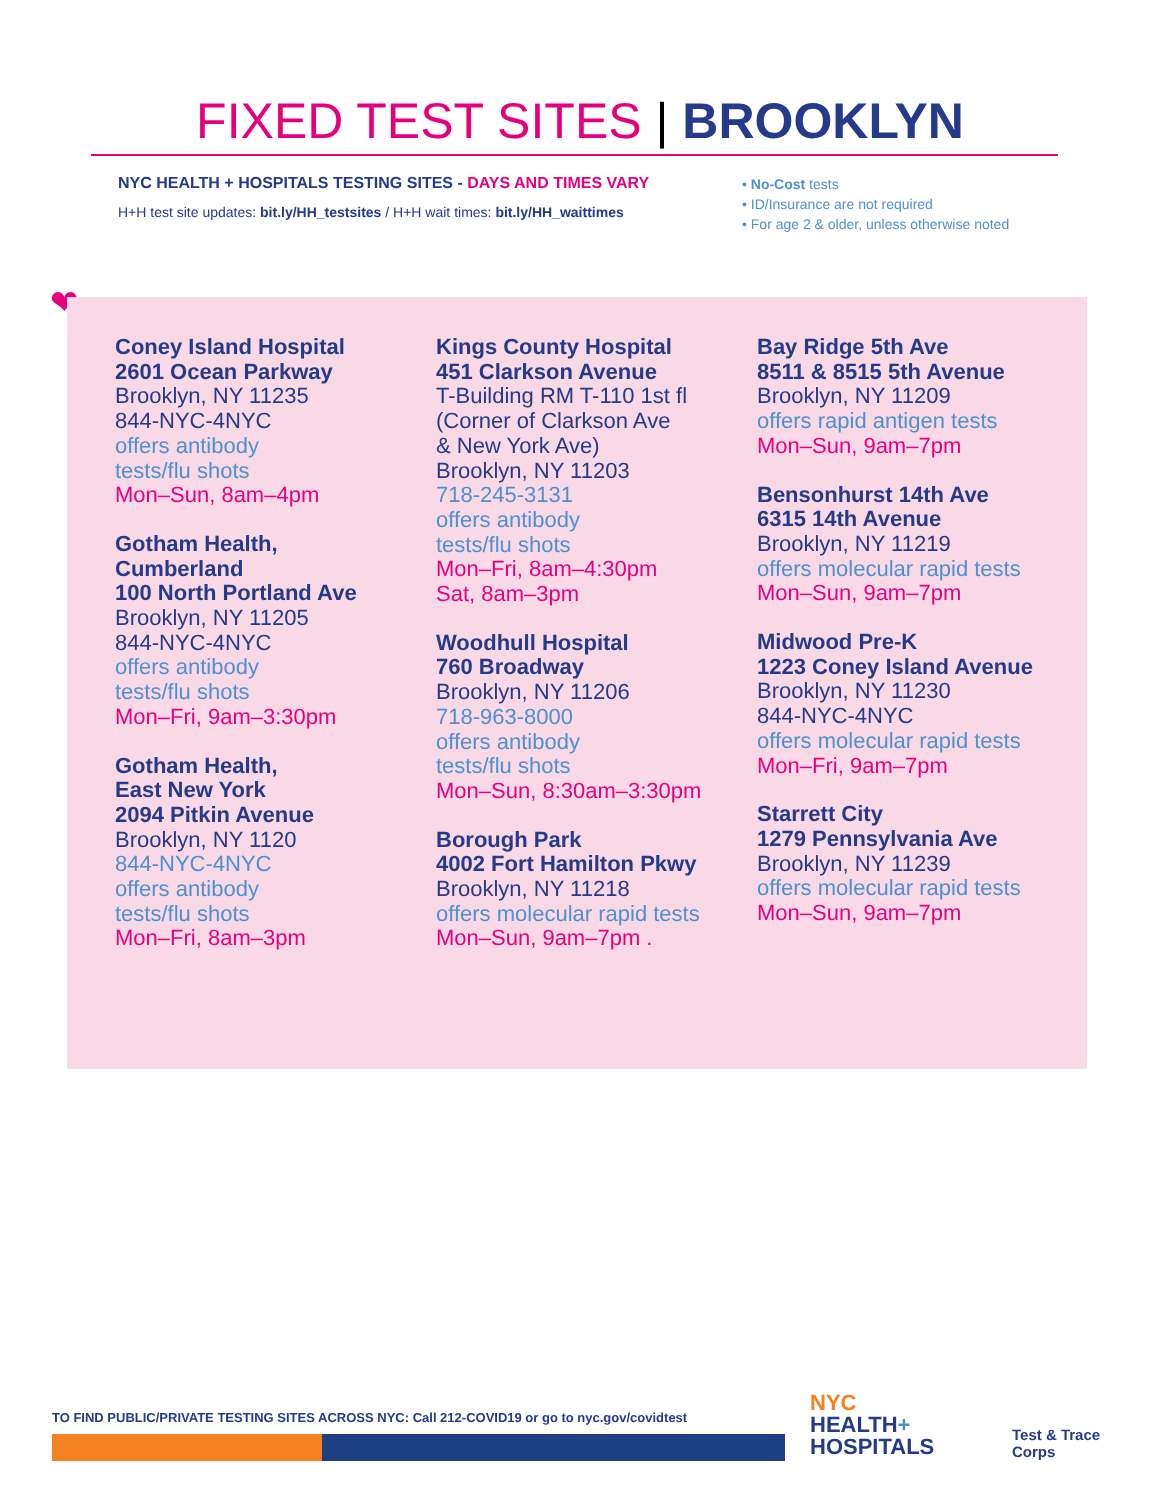FIXED TEST SITES | BROOKLYN
NYC HEALTH + HOSPITALS TESTING SITES - DAYS AND TIMES VARY
H+H test site updates: bit.ly/HH_testsites / H+H wait times: bit.ly/HH_waittimes
• No-Cost tests
• ID/Insurance are not required
• For age 2 & older, unless otherwise noted
❤
Coney Island Hospital
2601 Ocean Parkway
Brooklyn, NY 11235
844-NYC-4NYC
offers antibody
tests/flu shots
Mon–Sun, 8am–4pm
Gotham Health,
Cumberland
100 North Portland Ave
Brooklyn, NY 11205
844-NYC-4NYC
offers antibody
tests/flu shots
Mon–Fri, 9am–3:30pm
Gotham Health,
East New York
2094 Pitkin Avenue
Brooklyn, NY 1120
844-NYC-4NYC
offers antibody
tests/flu shots
Mon–Fri, 8am–3pm
Kings County Hospital
451 Clarkson Avenue
T-Building RM T-110 1st fl
(Corner of Clarkson Ave
& New York Ave)
Brooklyn, NY 11203
718-245-3131
offers antibody
tests/flu shots
Mon–Fri, 8am–4:30pm
Sat, 8am–3pm
Woodhull Hospital
760 Broadway
Brooklyn, NY 11206
718-963-8000
offers antibody
tests/flu shots
Mon–Sun, 8:30am–3:30pm
Borough Park
4002 Fort Hamilton Pkwy
Brooklyn, NY 11218
offers molecular rapid tests
Mon–Sun, 9am–7pm .
Bay Ridge 5th Ave
8511 & 8515 5th Avenue
Brooklyn, NY 11209
offers rapid antigen tests
Mon–Sun, 9am–7pm
Bensonhurst 14th Ave
6315 14th Avenue
Brooklyn, NY 11219
offers molecular rapid tests
Mon–Sun, 9am–7pm
Midwood Pre-K
1223 Coney Island Avenue
Brooklyn, NY 11230
844-NYC-4NYC
offers molecular rapid tests
Mon–Fri, 9am–7pm
Starrett City
1279 Pennsylvania Ave
Brooklyn, NY 11239
offers molecular rapid tests
Mon–Sun, 9am–7pm
TO FIND PUBLIC/PRIVATE TESTING SITES ACROSS NYC: Call 212-COVID19 or go to nyc.gov/covidtest
NYC
HEALTH+
HOSPITALS
Test & Trace
Corps